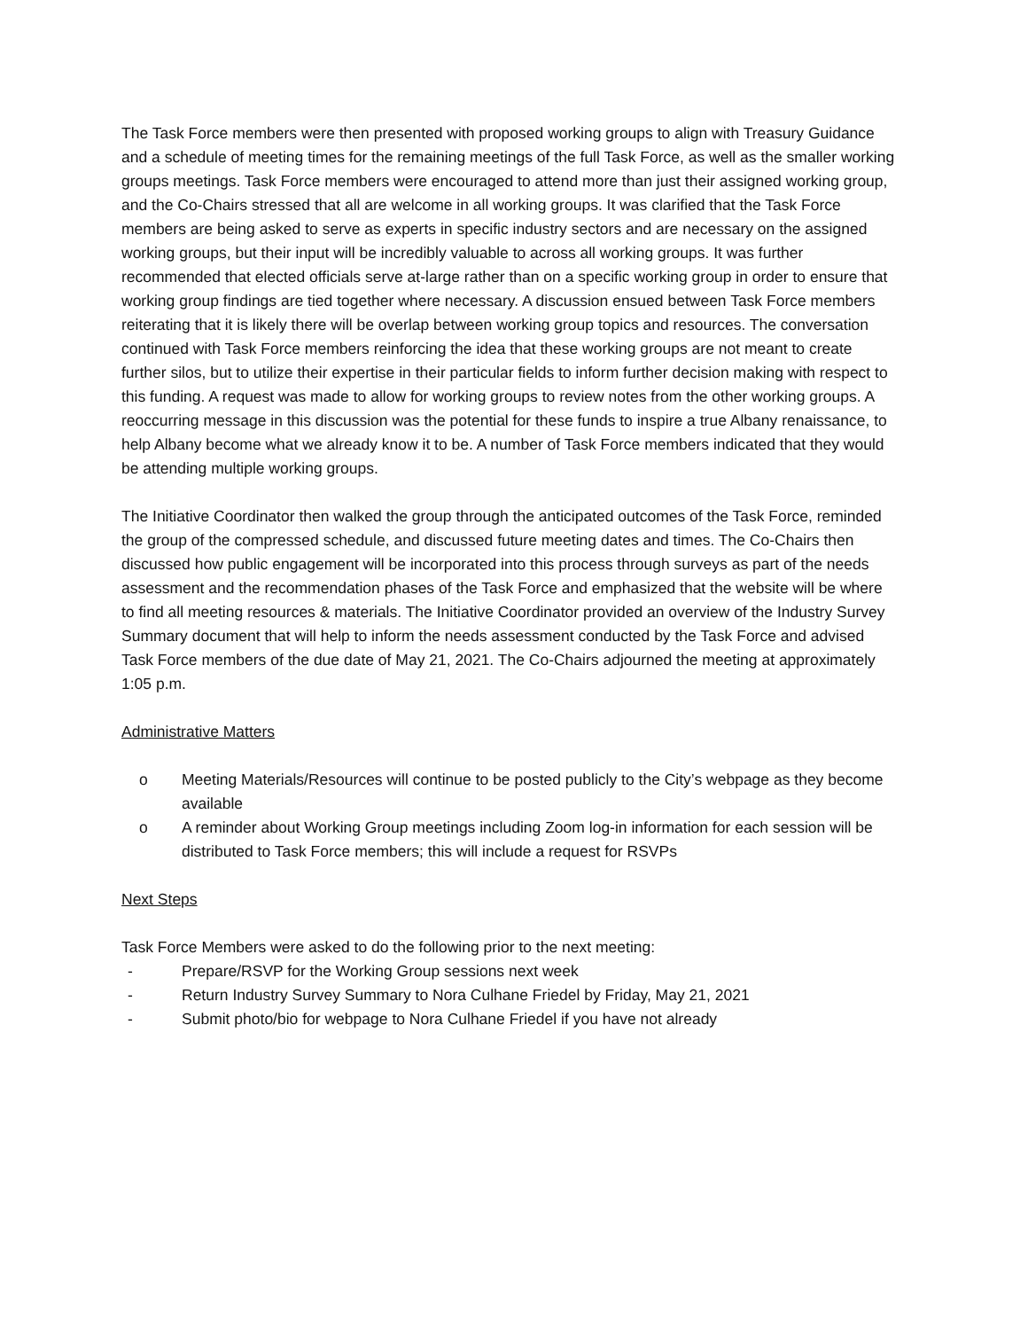The Task Force members were then presented with proposed working groups to align with Treasury Guidance and a schedule of meeting times for the remaining meetings of the full Task Force, as well as the smaller working groups meetings. Task Force members were encouraged to attend more than just their assigned working group, and the Co-Chairs stressed that all are welcome in all working groups. It was clarified that the Task Force members are being asked to serve as experts in specific industry sectors and are necessary on the assigned working groups, but their input will be incredibly valuable to across all working groups. It was further recommended that elected officials serve at-large rather than on a specific working group in order to ensure that working group findings are tied together where necessary. A discussion ensued between Task Force members reiterating that it is likely there will be overlap between working group topics and resources. The conversation continued with Task Force members reinforcing the idea that these working groups are not meant to create further silos, but to utilize their expertise in their particular fields to inform further decision making with respect to this funding. A request was made to allow for working groups to review notes from the other working groups. A reoccurring message in this discussion was the potential for these funds to inspire a true Albany renaissance, to help Albany become what we already know it to be. A number of Task Force members indicated that they would be attending multiple working groups.
The Initiative Coordinator then walked the group through the anticipated outcomes of the Task Force, reminded the group of the compressed schedule, and discussed future meeting dates and times. The Co-Chairs then discussed how public engagement will be incorporated into this process through surveys as part of the needs assessment and the recommendation phases of the Task Force and emphasized that the website will be where to find all meeting resources & materials. The Initiative Coordinator provided an overview of the Industry Survey Summary document that will help to inform the needs assessment conducted by the Task Force and advised Task Force members of the due date of May 21, 2021. The Co-Chairs adjourned the meeting at approximately 1:05 p.m.
Administrative Matters
o Meeting Materials/Resources will continue to be posted publicly to the City’s webpage as they become available
o A reminder about Working Group meetings including Zoom log-in information for each session will be distributed to Task Force members; this will include a request for RSVPs
Next Steps
Task Force Members were asked to do the following prior to the next meeting:
- Prepare/RSVP for the Working Group sessions next week
- Return Industry Survey Summary to Nora Culhane Friedel by Friday, May 21, 2021
- Submit photo/bio for webpage to Nora Culhane Friedel if you have not already